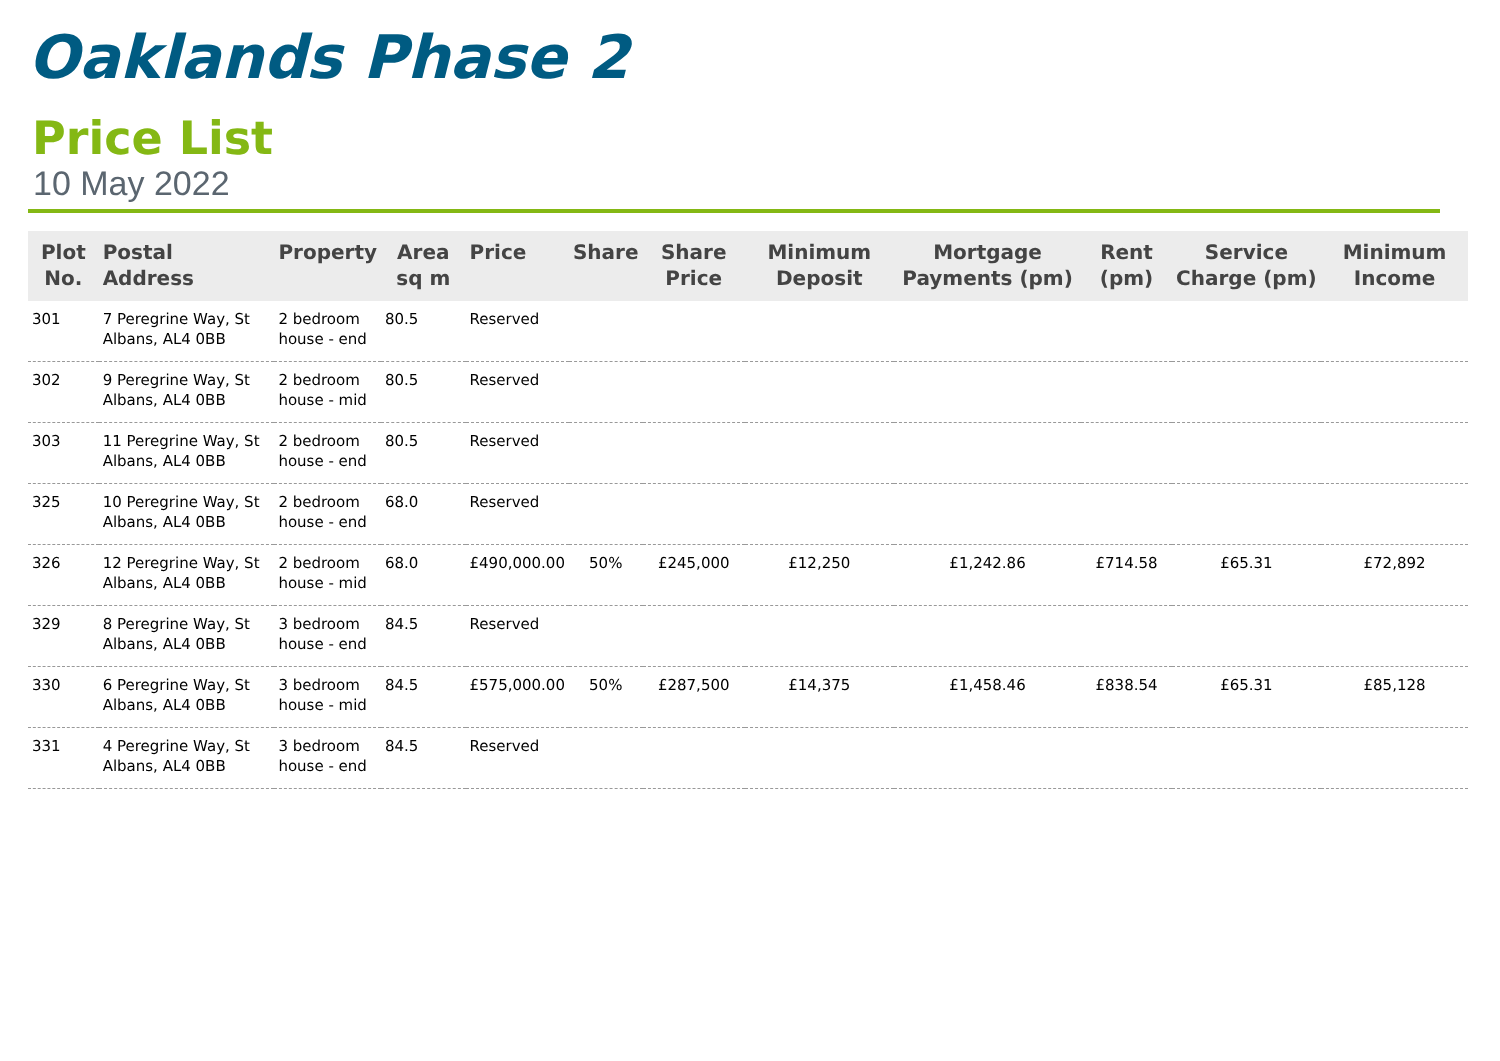Oaklands Phase 2
Price List
10 May 2022
| Plot No. | Postal Address | Property | Area sq m | Price | Share | Share Price | Minimum Deposit | Mortgage Payments (pm) | Rent (pm) | Service Charge (pm) | Minimum Income |
| --- | --- | --- | --- | --- | --- | --- | --- | --- | --- | --- | --- |
| 301 | 7 Peregrine Way, St Albans, AL4 0BB | 2 bedroom house - end | 80.5 | Reserved | | | | | | | |
| 302 | 9 Peregrine Way, St Albans, AL4 0BB | 2 bedroom house - mid | 80.5 | Reserved | | | | | | | |
| 303 | 11 Peregrine Way, St Albans, AL4 0BB | 2 bedroom house - end | 80.5 | Reserved | | | | | | | |
| 325 | 10 Peregrine Way, St Albans, AL4 0BB | 2 bedroom house - end | 68.0 | Reserved | | | | | | | |
| 326 | 12 Peregrine Way, St Albans, AL4 0BB | 2 bedroom house - mid | 68.0 | £490,000.00 | 50% | £245,000 | £12,250 | £1,242.86 | £714.58 | £65.31 | £72,892 |
| 329 | 8 Peregrine Way, St Albans, AL4 0BB | 3 bedroom house - end | 84.5 | Reserved | | | | | | | |
| 330 | 6 Peregrine Way, St Albans, AL4 0BB | 3 bedroom house - mid | 84.5 | £575,000.00 | 50% | £287,500 | £14,375 | £1,458.46 | £838.54 | £65.31 | £85,128 |
| 331 | 4 Peregrine Way, St Albans, AL4 0BB | 3 bedroom house - end | 84.5 | Reserved | | | | | | | |